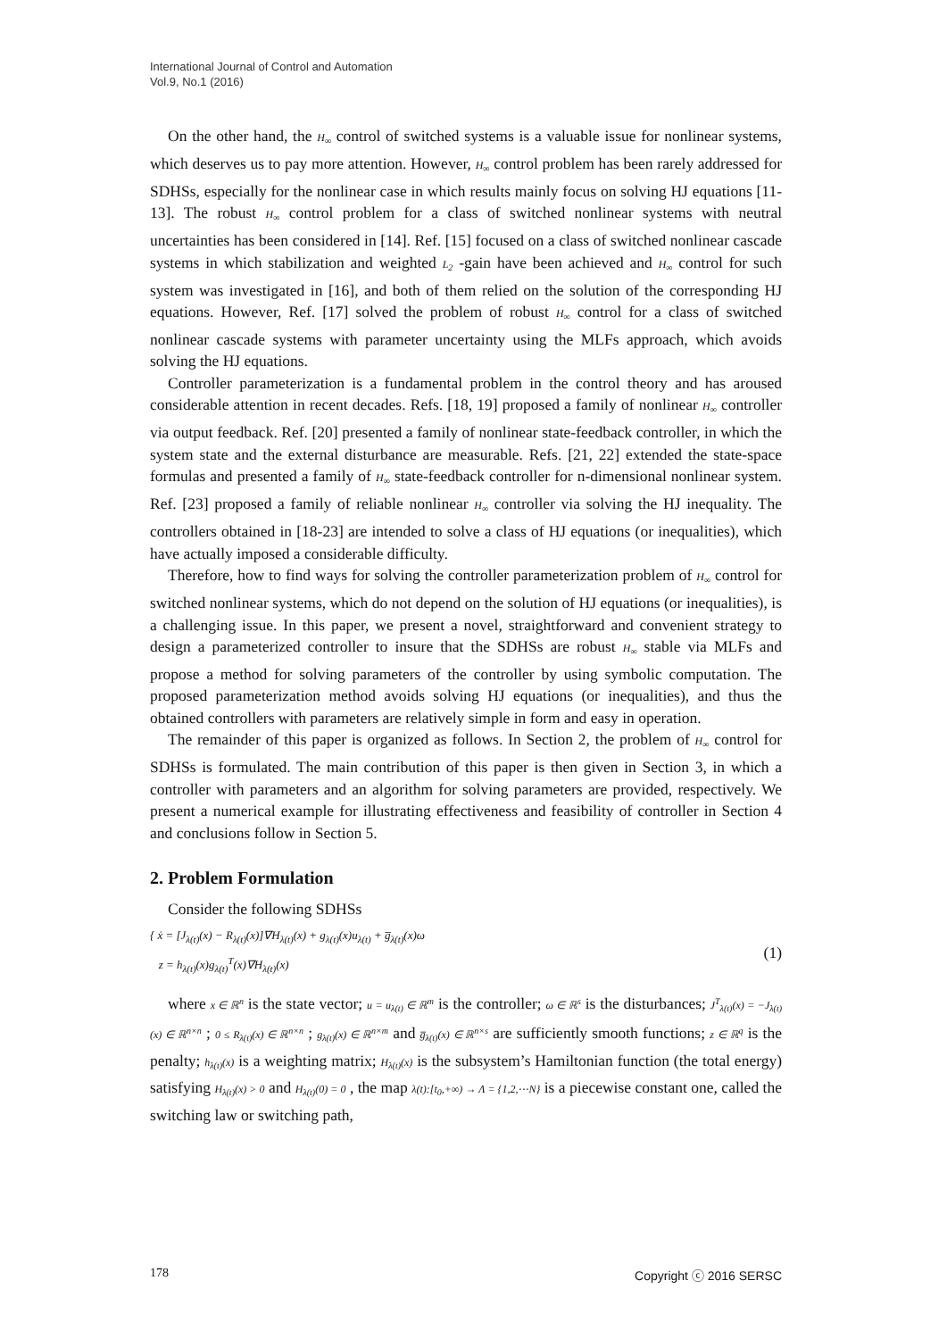International Journal of Control and Automation
Vol.9, No.1 (2016)
On the other hand, the H<sub>∞</sub> control of switched systems is a valuable issue for nonlinear systems, which deserves us to pay more attention. However, H<sub>∞</sub> control problem has been rarely addressed for SDHSs, especially for the nonlinear case in which results mainly focus on solving HJ equations [11-13]. The robust H<sub>∞</sub> control problem for a class of switched nonlinear systems with neutral uncertainties has been considered in [14]. Ref. [15] focused on a class of switched nonlinear cascade systems in which stabilization and weighted L<sub>2</sub> -gain have been achieved and H<sub>∞</sub> control for such system was investigated in [16], and both of them relied on the solution of the corresponding HJ equations. However, Ref. [17] solved the problem of robust H<sub>∞</sub> control for a class of switched nonlinear cascade systems with parameter uncertainty using the MLFs approach, which avoids solving the HJ equations.
Controller parameterization is a fundamental problem in the control theory and has aroused considerable attention in recent decades. Refs. [18, 19] proposed a family of nonlinear H<sub>∞</sub> controller via output feedback. Ref. [20] presented a family of nonlinear state-feedback controller, in which the system state and the external disturbance are measurable. Refs. [21, 22] extended the state-space formulas and presented a family of H<sub>∞</sub> state-feedback controller for n-dimensional nonlinear system. Ref. [23] proposed a family of reliable nonlinear H<sub>∞</sub> controller via solving the HJ inequality. The controllers obtained in [18-23] are intended to solve a class of HJ equations (or inequalities), which have actually imposed a considerable difficulty.
Therefore, how to find ways for solving the controller parameterization problem of H<sub>∞</sub> control for switched nonlinear systems, which do not depend on the solution of HJ equations (or inequalities), is a challenging issue. In this paper, we present a novel, straightforward and convenient strategy to design a parameterized controller to insure that the SDHSs are robust H<sub>∞</sub> stable via MLFs and propose a method for solving parameters of the controller by using symbolic computation. The proposed parameterization method avoids solving HJ equations (or inequalities), and thus the obtained controllers with parameters are relatively simple in form and easy in operation.
The remainder of this paper is organized as follows. In Section 2, the problem of H<sub>∞</sub> control for SDHSs is formulated. The main contribution of this paper is then given in Section 3, in which a controller with parameters and an algorithm for solving parameters are provided, respectively. We present a numerical example for illustrating effectiveness and feasibility of controller in Section 4 and conclusions follow in Section 5.
2. Problem Formulation
Consider the following SDHSs
{ ẋ = [J<sub>λ(t)</sub>(x) − R<sub>λ(t)</sub>(x)]∇H<sub>λ(t)</sub>(x) + g<sub>λ(t)</sub>(x)u<sub>λ(t)</sub> + g̅<sub>λ(t)</sub>(x)ω
z = h<sub>λ(t)</sub>(x)g<sub>λ(t)</sub><sup>T</sup>(x)∇H<sub>λ(t)</sub>(x)
(1)
where x ∈ ℝ<sup>n</sup> is the state vector; u = u<sub>λ(t)</sub> ∈ ℝ<sup>m</sup> is the controller; ω ∈ ℝ<sup>s</sup> is the disturbances; J<sup>T</sup><sub>λ(t)</sub>(x) = −J<sub>λ(t)</sub>(x) ∈ ℝ<sup>n×n</sup> ; 0 ≤ R<sub>λ(t)</sub>(x) ∈ ℝ<sup>n×n</sup> ; g<sub>λ(t)</sub>(x) ∈ ℝ<sup>n×m</sup> and g̅<sub>λ(t)</sub>(x) ∈ ℝ<sup>n×s</sup> are sufficiently smooth functions; z ∈ ℝ<sup>q</sup> is the penalty; h<sub>λ(t)</sub>(x) is a weighting matrix; H<sub>λ(t)</sub>(x) is the subsystem’s Hamiltonian function (the total energy) satisfying H<sub>λ(t)</sub>(x) > 0 and H<sub>λ(t)</sub>(0) = 0 , the map λ(t):[t<sub>0</sub>,+∞) → Λ = {1,2,⋯N} is a piecewise constant one, called the switching law or switching path,
178 Copyright ⓒ 2016 SERSC